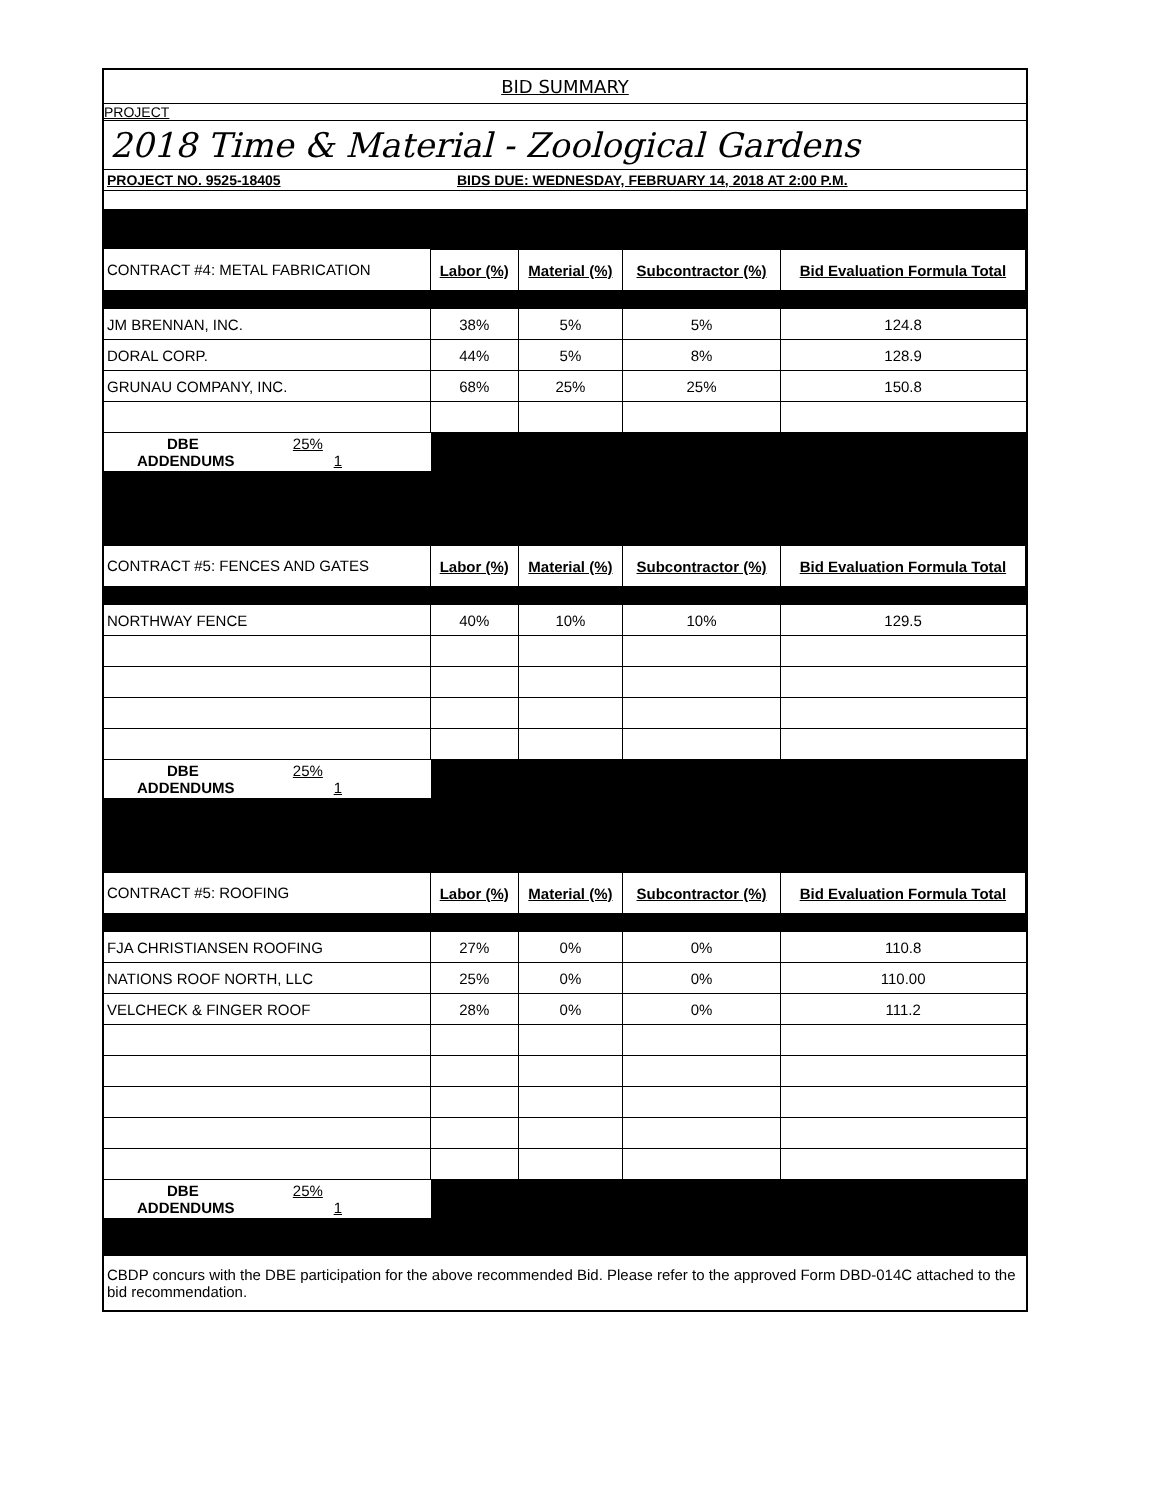BID SUMMARY
PROJECT
2018 Time & Material - Zoological Gardens
PROJECT NO. 9525-18405 BIDS DUE: WEDNESDAY, FEBRUARY 14, 2018 AT 2:00 P.M.
| CONTRACT #4: METAL FABRICATION | Labor (%) | Material (%) | Subcontractor (%) | Bid Evaluation Formula Total |
| JM BRENNAN, INC. | 38% | 5% | 5% | 124.8 |
| DORAL CORP. | 44% | 5% | 8% | 128.9 |
| GRUNAU COMPANY, INC. | 68% | 25% | 25% | 150.8 |
| DBE 25% ADDENDUMS 1 | | | | |
| CONTRACT #5: FENCES AND GATES | Labor (%) | Material (%) | Subcontractor (%) | Bid Evaluation Formula Total |
| NORTHWAY FENCE | 40% | 10% | 10% | 129.5 |
| DBE 25% ADDENDUMS 1 | | | | |
| CONTRACT #5: ROOFING | Labor (%) | Material (%) | Subcontractor (%) | Bid Evaluation Formula Total |
| FJA CHRISTIANSEN ROOFING | 27% | 0% | 0% | 110.8 |
| NATIONS ROOF NORTH, LLC | 25% | 0% | 0% | 110.00 |
| VELCHECK & FINGER ROOF | 28% | 0% | 0% | 111.2 |
| DBE 25% ADDENDUMS 1 | | | | |
CBDP concurs with the DBE participation for the above recommended Bid. Please refer to the approved Form DBD-014C attached to the bid recommendation.